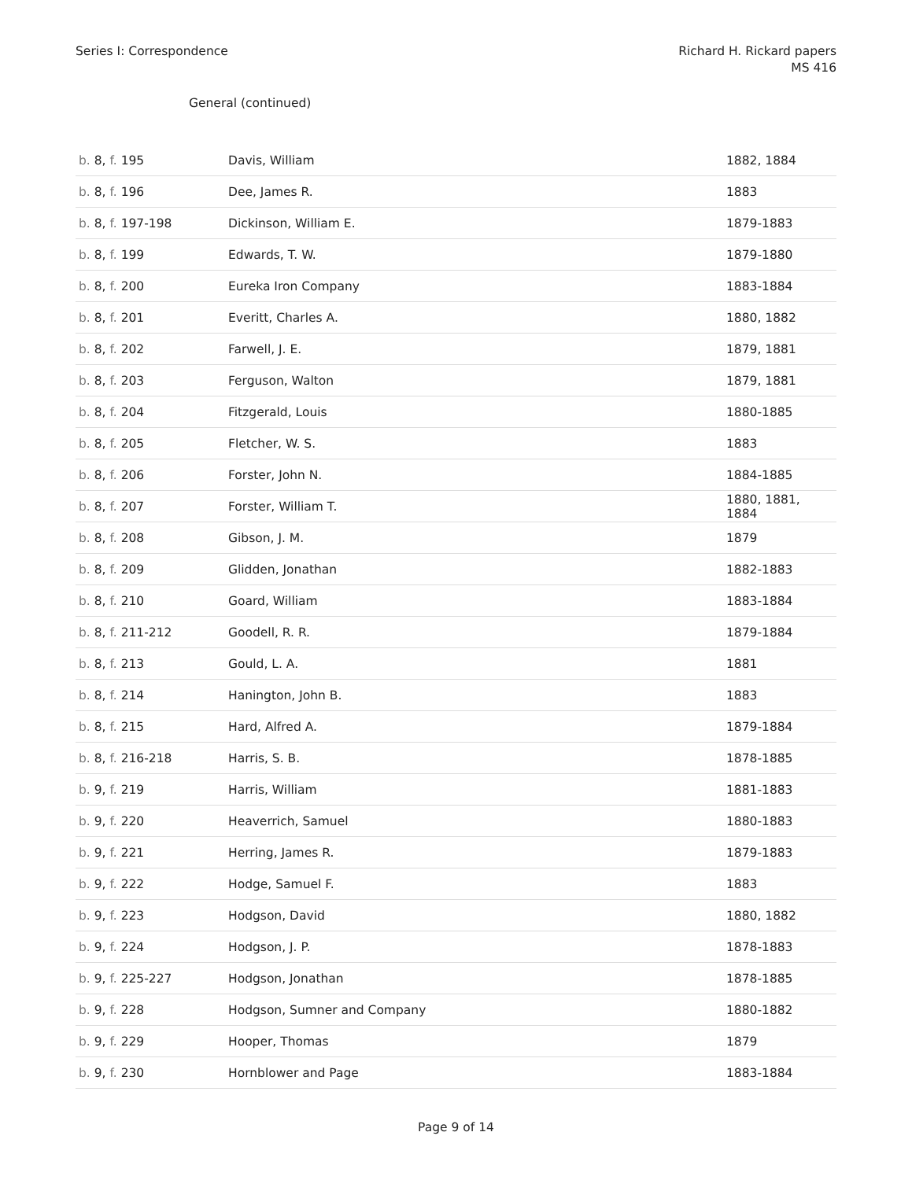Series I: Correspondence Richard H. Rickard papers
MS 416
General (continued)
| b. 8, f. 195 | Davis, William | 1882, 1884 |
| b. 8, f. 196 | Dee, James R. | 1883 |
| b. 8, f. 197-198 | Dickinson, William E. | 1879-1883 |
| b. 8, f. 199 | Edwards, T. W. | 1879-1880 |
| b. 8, f. 200 | Eureka Iron Company | 1883-1884 |
| b. 8, f. 201 | Everitt, Charles A. | 1880, 1882 |
| b. 8, f. 202 | Farwell, J. E. | 1879, 1881 |
| b. 8, f. 203 | Ferguson, Walton | 1879, 1881 |
| b. 8, f. 204 | Fitzgerald, Louis | 1880-1885 |
| b. 8, f. 205 | Fletcher, W. S. | 1883 |
| b. 8, f. 206 | Forster, John N. | 1884-1885 |
| b. 8, f. 207 | Forster, William T. | 1880, 1881, 1884 |
| b. 8, f. 208 | Gibson, J. M. | 1879 |
| b. 8, f. 209 | Glidden, Jonathan | 1882-1883 |
| b. 8, f. 210 | Goard, William | 1883-1884 |
| b. 8, f. 211-212 | Goodell, R. R. | 1879-1884 |
| b. 8, f. 213 | Gould, L. A. | 1881 |
| b. 8, f. 214 | Hanington, John B. | 1883 |
| b. 8, f. 215 | Hard, Alfred A. | 1879-1884 |
| b. 8, f. 216-218 | Harris, S. B. | 1878-1885 |
| b. 9, f. 219 | Harris, William | 1881-1883 |
| b. 9, f. 220 | Heaverrich, Samuel | 1880-1883 |
| b. 9, f. 221 | Herring, James R. | 1879-1883 |
| b. 9, f. 222 | Hodge, Samuel F. | 1883 |
| b. 9, f. 223 | Hodgson, David | 1880, 1882 |
| b. 9, f. 224 | Hodgson, J. P. | 1878-1883 |
| b. 9, f. 225-227 | Hodgson, Jonathan | 1878-1885 |
| b. 9, f. 228 | Hodgson, Sumner and Company | 1880-1882 |
| b. 9, f. 229 | Hooper, Thomas | 1879 |
| b. 9, f. 230 | Hornblower and Page | 1883-1884 |
Page 9 of 14